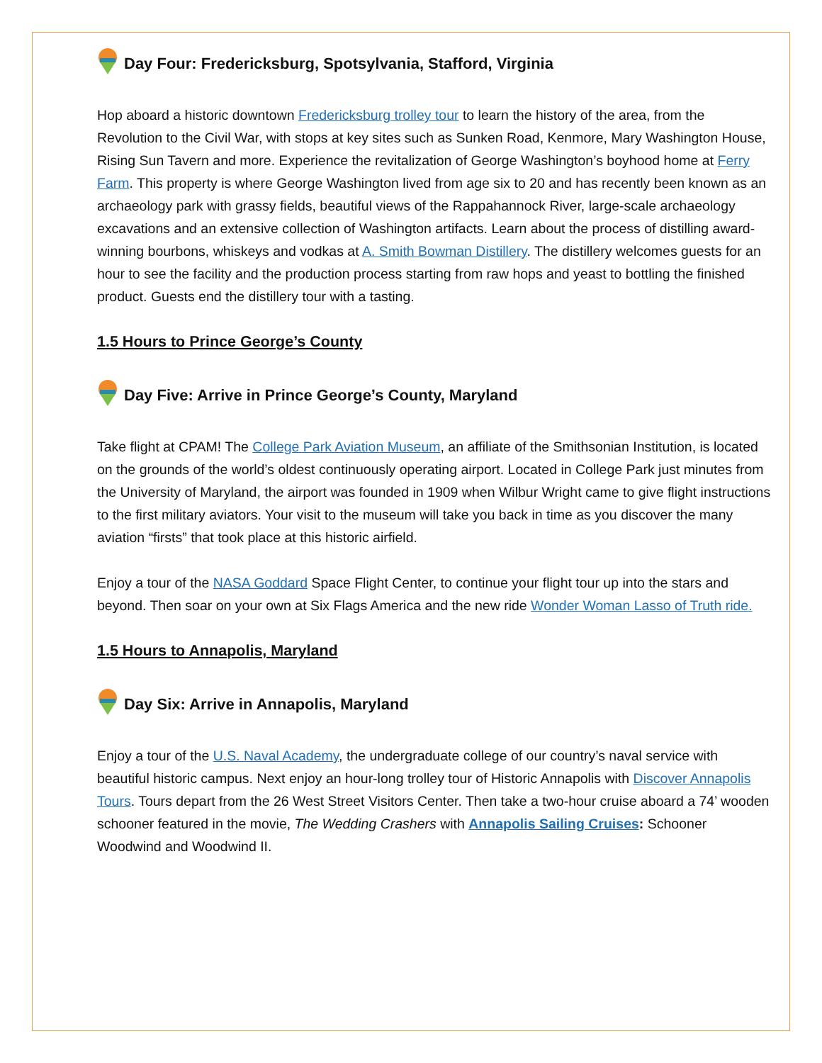Day Four: Fredericksburg, Spotsylvania, Stafford, Virginia
Hop aboard a historic downtown Fredericksburg trolley tour to learn the history of the area, from the Revolution to the Civil War, with stops at key sites such as Sunken Road, Kenmore, Mary Washington House, Rising Sun Tavern and more. Experience the revitalization of George Washington’s boyhood home at Ferry Farm. This property is where George Washington lived from age six to 20 and has recently been known as an archaeology park with grassy fields, beautiful views of the Rappahannock River, large-scale archaeology excavations and an extensive collection of Washington artifacts. Learn about the process of distilling award-winning bourbons, whiskeys and vodkas at A. Smith Bowman Distillery. The distillery welcomes guests for an hour to see the facility and the production process starting from raw hops and yeast to bottling the finished product. Guests end the distillery tour with a tasting.
1.5 Hours to Prince George’s County
Day Five: Arrive in Prince George’s County, Maryland
Take flight at CPAM! The College Park Aviation Museum, an affiliate of the Smithsonian Institution, is located on the grounds of the world’s oldest continuously operating airport. Located in College Park just minutes from the University of Maryland, the airport was founded in 1909 when Wilbur Wright came to give flight instructions to the first military aviators. Your visit to the museum will take you back in time as you discover the many aviation “firsts” that took place at this historic airfield.
Enjoy a tour of the NASA Goddard Space Flight Center, to continue your flight tour up into the stars and beyond. Then soar on your own at Six Flags America and the new ride Wonder Woman Lasso of Truth ride.
1.5 Hours to Annapolis, Maryland
Day Six: Arrive in Annapolis, Maryland
Enjoy a tour of the U.S. Naval Academy, the undergraduate college of our country’s naval service with beautiful historic campus. Next enjoy an hour-long trolley tour of Historic Annapolis with Discover Annapolis Tours. Tours depart from the 26 West Street Visitors Center. Then take a two-hour cruise aboard a 74’ wooden schooner featured in the movie, The Wedding Crashers with Annapolis Sailing Cruises: Schooner Woodwind and Woodwind II.